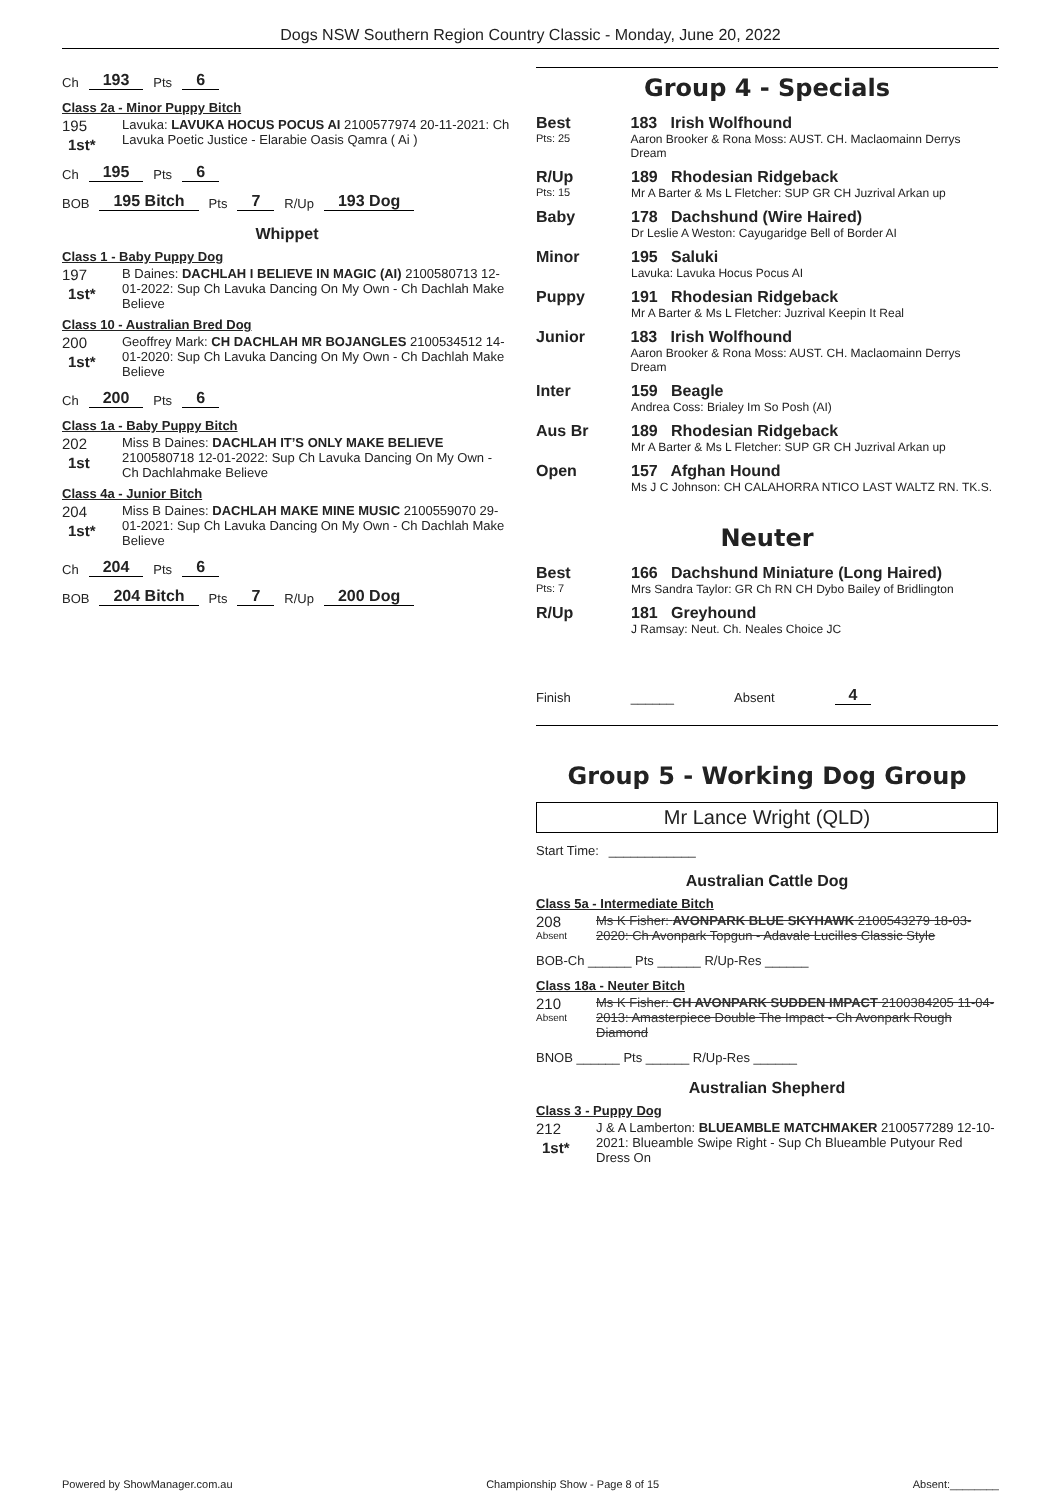Dogs NSW Southern Region Country Classic - Monday, June 20, 2022
Ch 193 Pts 6
Class 2a - Minor Puppy Bitch
195
1st*
Lavuka: LAVUKA HOCUS POCUS AI 2100577974 20-11-2021: Ch Lavuka Poetic Justice - Elarabie Oasis Qamra ( Ai )
Ch 195 Pts 6
BOB 195 Bitch Pts 7 R/Up 193 Dog
Whippet
Class 1 - Baby Puppy Dog
197
1st*
B Daines: DACHLAH I BELIEVE IN MAGIC (AI) 2100580713 12-01-2022: Sup Ch Lavuka Dancing On My Own - Ch Dachlah Make Believe
Class 10 - Australian Bred Dog
200
1st*
Geoffrey Mark: CH DACHLAH MR BOJANGLES 2100534512 14-01-2020: Sup Ch Lavuka Dancing On My Own - Ch Dachlah Make Believe
Ch 200 Pts 6
Class 1a - Baby Puppy Bitch
202
1st
Miss B Daines: DACHLAH IT’S ONLY MAKE BELIEVE 2100580718 12-01-2022: Sup Ch Lavuka Dancing On My Own - Ch Dachlahmake Believe
Class 4a - Junior Bitch
204
1st*
Miss B Daines: DACHLAH MAKE MINE MUSIC 2100559070 29-01-2021: Sup Ch Lavuka Dancing On My Own - Ch Dachlah Make Believe
Ch 204 Pts 6
BOB 204 Bitch Pts 7 R/Up 200 Dog
Group 4 - Specials
Best
Pts: 25
183 Irish Wolfhound
Aaron Brooker & Rona Moss: AUST. CH. Maclaomainn Derrys Dream
R/Up
Pts: 15
189 Rhodesian Ridgeback
Mr A Barter & Ms L Fletcher: SUP GR CH Juzrival Arkan up
Baby 178 Dachshund (Wire Haired)
Dr Leslie A Weston: Cayugaridge Bell of Border AI
Minor 195 Saluki
Lavuka: Lavuka Hocus Pocus AI
Puppy 191 Rhodesian Ridgeback
Mr A Barter & Ms L Fletcher: Juzrival Keepin It Real
Junior 183 Irish Wolfhound
Aaron Brooker & Rona Moss: AUST. CH. Maclaomainn Derrys Dream
Inter 159 Beagle
Andrea Coss: Brialey Im So Posh (AI)
Aus Br 189 Rhodesian Ridgeback
Mr A Barter & Ms L Fletcher: SUP GR CH Juzrival Arkan up
Open 157 Afghan Hound
Ms J C Johnson: CH CALAHORRA NTICO LAST WALTZ RN. TK.S.
Neuter
Best
Pts: 7
166 Dachshund Miniature (Long Haired)
Mrs Sandra Taylor: GR Ch RN CH Dybo Bailey of Bridlington
R/Up 181 Greyhound
J Ramsay: Neut. Ch. Neales Choice JC
Finish ______ Absent 4
Group 5 - Working Dog Group
Mr Lance Wright (QLD)
Start Time: ____________
Australian Cattle Dog
Class 5a - Intermediate Bitch
208
Absent
Ms K Fisher: AVONPARK BLUE SKYHAWK 2100543279 18-03-2020: Ch Avonpark Topgun - Adavale Lucilles Classic Style
BOB-Ch ______ Pts ______ R/Up-Res ______
Class 18a - Neuter Bitch
210
Absent
Ms K Fisher: CH AVONPARK SUDDEN IMPACT 2100384205 11-04-2013: Amasterpiece Double The Impact - Ch Avonpark Rough Diamond
BNOB ______ Pts ______ R/Up-Res ______
Australian Shepherd
Class 3 - Puppy Dog
212
1st*
J & A Lamberton: BLUEAMBLE MATCHMAKER 2100577289 12-10-2021: Blueamble Swipe Right - Sup Ch Blueamble Putyour Red Dress On
Powered by ShowManager.com.au Championship Show - Page 8 of 15 Absent:________